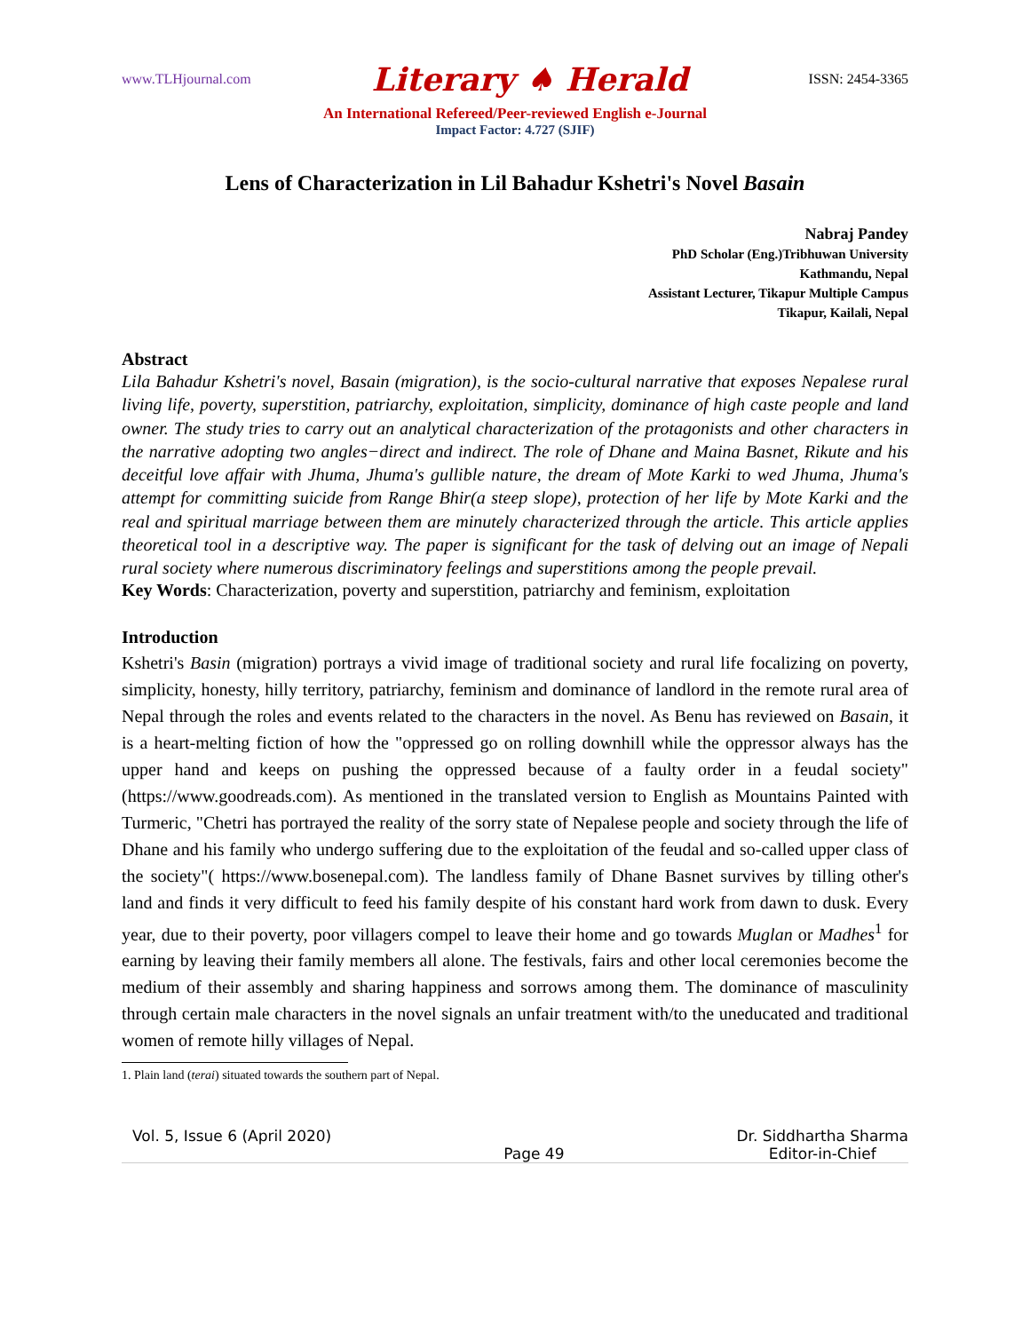www.TLHjournal.com Literary ♠ Herald ISSN: 2454-3365
An International Refereed/Peer-reviewed English e-Journal
Impact Factor: 4.727 (SJIF)
Lens of Characterization in Lil Bahadur Kshetri's Novel Basain
Nabraj Pandey
PhD Scholar (Eng.)Tribhuwan University
Kathmandu, Nepal
Assistant Lecturer, Tikapur Multiple Campus
Tikapur, Kailali, Nepal
Abstract
Lila Bahadur Kshetri's novel, Basain (migration), is the socio-cultural narrative that exposes Nepalese rural living life, poverty, superstition, patriarchy, exploitation, simplicity, dominance of high caste people and land owner. The study tries to carry out an analytical characterization of the protagonists and other characters in the narrative adopting two angles−direct and indirect. The role of Dhane and Maina Basnet, Rikute and his deceitful love affair with Jhuma, Jhuma's gullible nature, the dream of Mote Karki to wed Jhuma, Jhuma's attempt for committing suicide from Range Bhir(a steep slope), protection of her life by Mote Karki and the real and spiritual marriage between them are minutely characterized through the article. This article applies theoretical tool in a descriptive way. The paper is significant for the task of delving out an image of Nepali rural society where numerous discriminatory feelings and superstitions among the people prevail.
Key Words: Characterization, poverty and superstition, patriarchy and feminism, exploitation
Introduction
Kshetri's Basin (migration) portrays a vivid image of traditional society and rural life focalizing on poverty, simplicity, honesty, hilly territory, patriarchy, feminism and dominance of landlord in the remote rural area of Nepal through the roles and events related to the characters in the novel. As Benu has reviewed on Basain, it is a heart-melting fiction of how the "oppressed go on rolling downhill while the oppressor always has the upper hand and keeps on pushing the oppressed because of a faulty order in a feudal society" (https://www.goodreads.com). As mentioned in the translated version to English as Mountains Painted with Turmeric, "Chetri has portrayed the reality of the sorry state of Nepalese people and society through the life of Dhane and his family who undergo suffering due to the exploitation of the feudal and so-called upper class of the society"( https://www.bosenepal.com). The landless family of Dhane Basnet survives by tilling other's land and finds it very difficult to feed his family despite of his constant hard work from dawn to dusk. Every year, due to their poverty, poor villagers compel to leave their home and go towards Muglan or Madhes<sup>1</sup> for earning by leaving their family members all alone. The festivals, fairs and other local ceremonies become the medium of their assembly and sharing happiness and sorrows among them. The dominance of masculinity through certain male characters in the novel signals an unfair treatment with/to the uneducated and traditional women of remote hilly villages of Nepal.
1. Plain land (terai) situated towards the southern part of Nepal.
Vol. 5, Issue 6 (April 2020) Page 49 Dr. Siddhartha Sharma
Editor-in-Chief